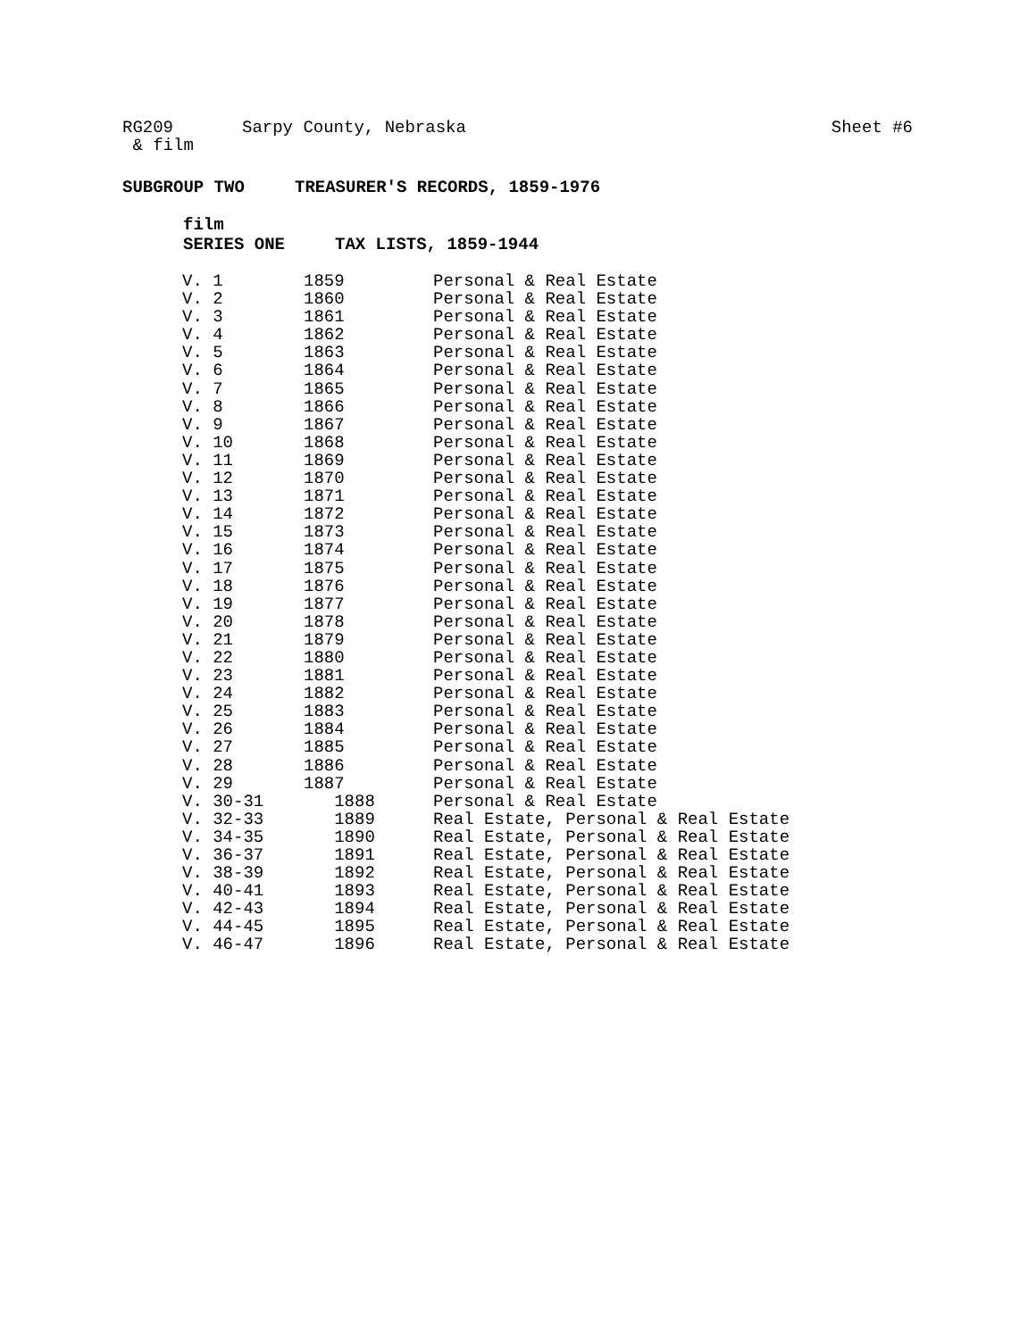RG209 Sarpy County, Nebraska
& film
Sheet #6
SUBGROUP TWO TREASURER'S RECORDS, 1859-1976
film
SERIES ONE TAX LISTS, 1859-1944
| V. 1 | 1859 | Personal & Real Estate |
| V. 2 | 1860 | Personal & Real Estate |
| V. 3 | 1861 | Personal & Real Estate |
| V. 4 | 1862 | Personal & Real Estate |
| V. 5 | 1863 | Personal & Real Estate |
| V. 6 | 1864 | Personal & Real Estate |
| V. 7 | 1865 | Personal & Real Estate |
| V. 8 | 1866 | Personal & Real Estate |
| V. 9 | 1867 | Personal & Real Estate |
| V. 10 | 1868 | Personal & Real Estate |
| V. 11 | 1869 | Personal & Real Estate |
| V. 12 | 1870 | Personal & Real Estate |
| V. 13 | 1871 | Personal & Real Estate |
| V. 14 | 1872 | Personal & Real Estate |
| V. 15 | 1873 | Personal & Real Estate |
| V. 16 | 1874 | Personal & Real Estate |
| V. 17 | 1875 | Personal & Real Estate |
| V. 18 | 1876 | Personal & Real Estate |
| V. 19 | 1877 | Personal & Real Estate |
| V. 20 | 1878 | Personal & Real Estate |
| V. 21 | 1879 | Personal & Real Estate |
| V. 22 | 1880 | Personal & Real Estate |
| V. 23 | 1881 | Personal & Real Estate |
| V. 24 | 1882 | Personal & Real Estate |
| V. 25 | 1883 | Personal & Real Estate |
| V. 26 | 1884 | Personal & Real Estate |
| V. 27 | 1885 | Personal & Real Estate |
| V. 28 | 1886 | Personal & Real Estate |
| V. 29 | 1887 | Personal & Real Estate |
| V. 30-31 | 1888 | Personal & Real Estate |
| V. 32-33 | 1889 | Real Estate, Personal & Real Estate |
| V. 34-35 | 1890 | Real Estate, Personal & Real Estate |
| V. 36-37 | 1891 | Real Estate, Personal & Real Estate |
| V. 38-39 | 1892 | Real Estate, Personal & Real Estate |
| V. 40-41 | 1893 | Real Estate, Personal & Real Estate |
| V. 42-43 | 1894 | Real Estate, Personal & Real Estate |
| V. 44-45 | 1895 | Real Estate, Personal & Real Estate |
| V. 46-47 | 1896 | Real Estate, Personal & Real Estate |